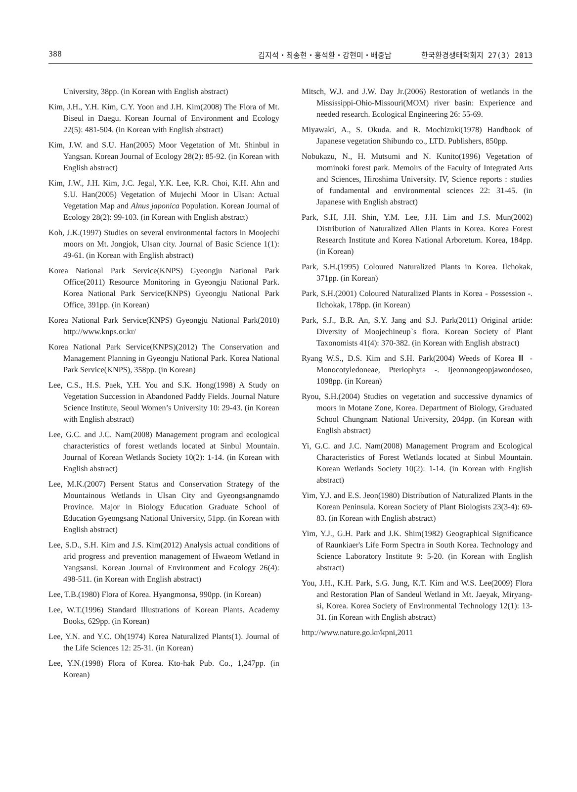388 김지석・최송현・홍석환・강현미・배중남 한국환경생태학회지 27(3) 2013
University, 38pp. (in Korean with English abstract)
Kim, J.H., Y.H. Kim, C.Y. Yoon and J.H. Kim(2008) The Flora of Mt. Biseul in Daegu. Korean Journal of Environment and Ecology 22(5): 481-504. (in Korean with English abstract)
Kim, J.W. and S.U. Han(2005) Moor Vegetation of Mt. Shinbul in Yangsan. Korean Journal of Ecology 28(2): 85-92. (in Korean with English abstract)
Kim, J.W., J.H. Kim, J.C. Jegal, Y.K. Lee, K.R. Choi, K.H. Ahn and S.U. Han(2005) Vegetation of Mujechi Moor in Ulsan: Actual Vegetation Map and Alnus japonica Population. Korean Journal of Ecology 28(2): 99-103. (in Korean with English abstract)
Koh, J.K.(1997) Studies on several environmental factors in Moojechi moors on Mt. Jongjok, Ulsan city. Journal of Basic Science 1(1): 49-61. (in Korean with English abstract)
Korea National Park Service(KNPS) Gyeongju National Park Office(2011) Resource Monitoring in Gyeongju National Park. Korea National Park Service(KNPS) Gyeongju National Park Office, 391pp. (in Korean)
Korea National Park Service(KNPS) Gyeongju National Park(2010) http://www.knps.or.kr/
Korea National Park Service(KNPS)(2012) The Conservation and Management Planning in Gyeongju National Park. Korea National Park Service(KNPS), 358pp. (in Korean)
Lee, C.S., H.S. Paek, Y.H. You and S.K. Hong(1998) A Study on Vegetation Succession in Abandoned Paddy Fields. Journal Nature Science Institute, Seoul Women’s University 10: 29-43. (in Korean with English abstract)
Lee, G.C. and J.C. Nam(2008) Management program and ecological characteristics of forest wetlands located at Sinbul Mountain. Journal of Korean Wetlands Society 10(2): 1-14. (in Korean with English abstract)
Lee, M.K.(2007) Persent Status and Conservation Strategy of the Mountainous Wetlands in Ulsan City and Gyeongsangnamdo Province. Major in Biology Education Graduate School of Education Gyeongsang National University, 51pp. (in Korean with English abstract)
Lee, S.D., S.H. Kim and J.S. Kim(2012) Analysis actual conditions of arid progress and prevention management of Hwaeom Wetland in Yangsansi. Korean Journal of Environment and Ecology 26(4): 498-511. (in Korean with English abstract)
Lee, T.B.(1980) Flora of Korea. Hyangmonsa, 990pp. (in Korean)
Lee, W.T.(1996) Standard Illustrations of Korean Plants. Academy Books, 629pp. (in Korean)
Lee, Y.N. and Y.C. Oh(1974) Korea Naturalized Plants(1). Journal of the Life Sciences 12: 25-31. (in Korean)
Lee, Y.N.(1998) Flora of Korea. Kto-hak Pub. Co., 1,247pp. (in Korean)
Mitsch, W.J. and J.W. Day Jr.(2006) Restoration of wetlands in the Mississippi-Ohio-Missouri(MOM) river basin: Experience and needed research. Ecological Engineering 26: 55-69.
Miyawaki, A., S. Okuda. and R. Mochizuki(1978) Handbook of Japanese vegetation Shibundo co., LTD. Publishers, 850pp.
Nobukazu, N., H. Mutsumi and N. Kunito(1996) Vegetation of mominoki forest park. Memoirs of the Faculty of Integrated Arts and Sciences, Hiroshima University. IV, Science reports : studies of fundamental and environmental sciences 22: 31-45. (in Japanese with English abstract)
Park, S.H, J.H. Shin, Y.M. Lee, J.H. Lim and J.S. Mun(2002) Distribution of Naturalized Alien Plants in Korea. Korea Forest Research Institute and Korea National Arboretum. Korea, 184pp. (in Korean)
Park, S.H.(1995) Coloured Naturalized Plants in Korea. Ilchokak, 371pp. (in Korean)
Park, S.H.(2001) Coloured Naturalized Plants in Korea - Possession -. Ilchokak, 178pp. (in Korean)
Park, S.J., B.R. An, S.Y. Jang and S.J. Park(2011) Original artide: Diversity of Moojechineup`s flora. Korean Society of Plant Taxonomists 41(4): 370-382. (in Korean with English abstract)
Ryang W.S., D.S. Kim and S.H. Park(2004) Weeds of Korea Ⅲ - Monocotyledoneae, Pteriophyta -. Ijeonnongeopjawondoseo, 1098pp. (in Korean)
Ryou, S.H.(2004) Studies on vegetation and successive dynamics of moors in Motane Zone, Korea. Department of Biology, Graduated School Chungnam National University, 204pp. (in Korean with English abstract)
Yi, G.C. and J.C. Nam(2008) Management Program and Ecological Characteristics of Forest Wetlands located at Sinbul Mountain. Korean Wetlands Society 10(2): 1-14. (in Korean with English abstract)
Yim, Y.J. and E.S. Jeon(1980) Distribution of Naturalized Plants in the Korean Peninsula. Korean Society of Plant Biologists 23(3-4): 69-83. (in Korean with English abstract)
Yim, Y.J., G.H. Park and J.K. Shim(1982) Geographical Significance of Raunkiaer's Life Form Spectra in South Korea. Technology and Science Laboratory Institute 9: 5-20. (in Korean with English abstract)
You, J.H., K.H. Park, S.G. Jung, K.T. Kim and W.S. Lee(2009) Flora and Restoration Plan of Sandeul Wetland in Mt. Jaeyak, Miryang-si, Korea. Korea Society of Environmental Technology 12(1): 13-31. (in Korean with English abstract)
http://www.nature.go.kr/kpni,2011